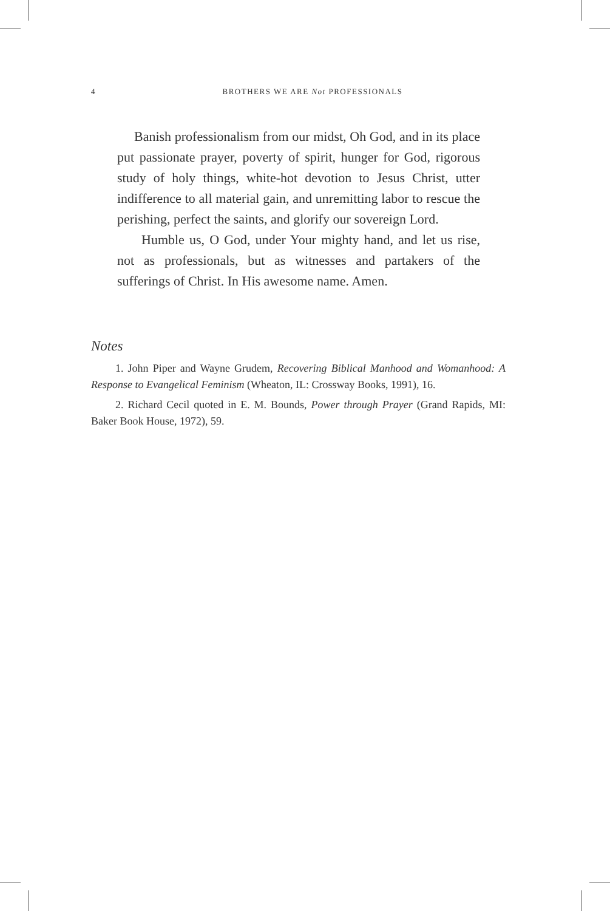4
BROTHERS WE ARE Not PROFESSIONALS
Banish professionalism from our midst, Oh God, and in its place put passionate prayer, poverty of spirit, hunger for God, rigorous study of holy things, white-hot devotion to Jesus Christ, utter indifference to all material gain, and unremitting labor to rescue the perishing, perfect the saints, and glorify our sovereign Lord.
Humble us, O God, under Your mighty hand, and let us rise, not as professionals, but as witnesses and partakers of the sufferings of Christ. In His awesome name. Amen.
Notes
1. John Piper and Wayne Grudem, Recovering Biblical Manhood and Womanhood: A Response to Evangelical Feminism (Wheaton, IL: Crossway Books, 1991), 16.
2. Richard Cecil quoted in E. M. Bounds, Power through Prayer (Grand Rapids, MI: Baker Book House, 1972), 59.